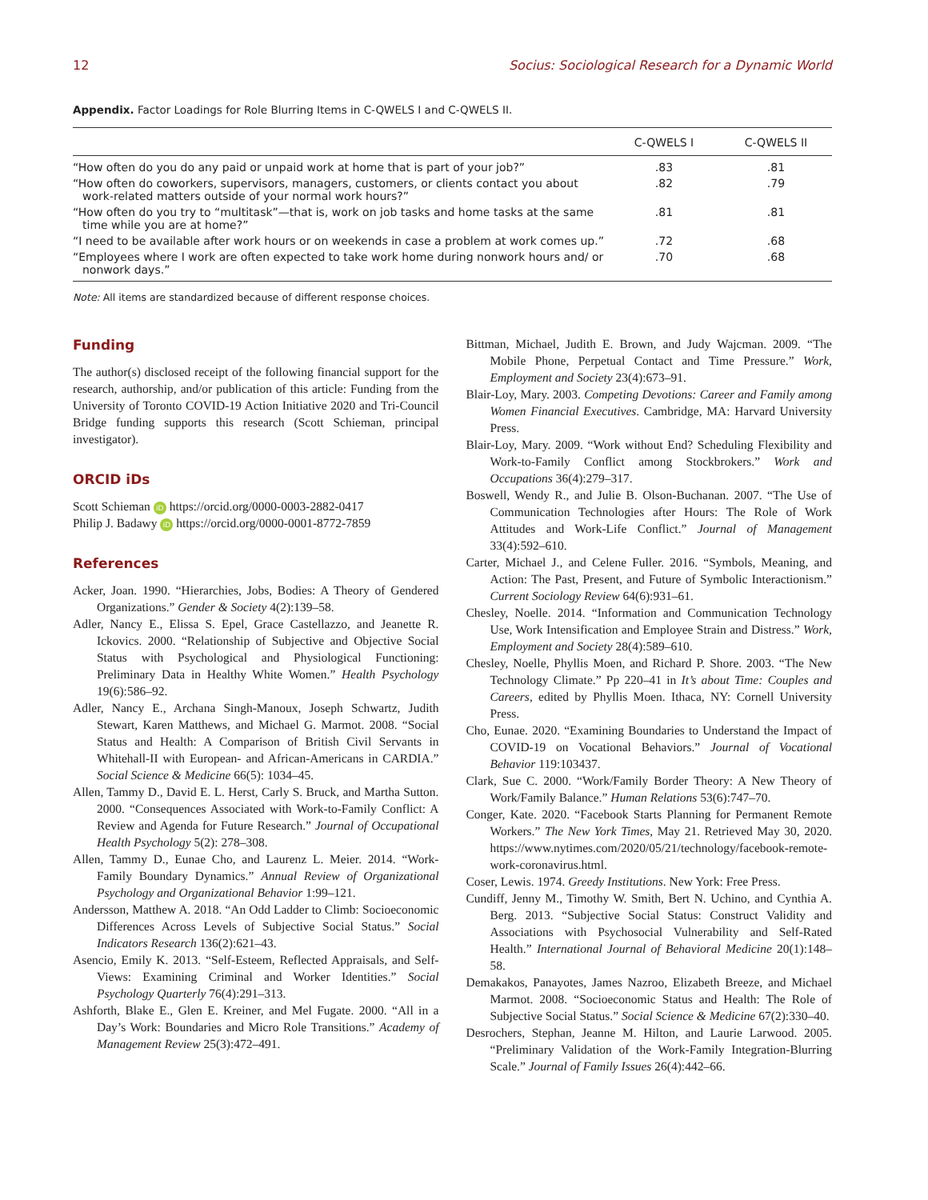12 Socius: Sociological Research for a Dynamic World
Appendix. Factor Loadings for Role Blurring Items in C-QWELS I and C-QWELS II.
| | C-QWELS I | C-QWELS II |
| --- | --- | --- |
| “How often do you do any paid or unpaid work at home that is part of your job?” | .83 | .81 |
| “How often do coworkers, supervisors, managers, customers, or clients contact you about work-related matters outside of your normal work hours?” | .82 | .79 |
| “How often do you try to “multitask”—that is, work on job tasks and home tasks at the same time while you are at home?” | .81 | .81 |
| “I need to be available after work hours or on weekends in case a problem at work comes up.” | .72 | .68 |
| “Employees where I work are often expected to take work home during nonwork hours and/ or nonwork days.” | .70 | .68 |
Note: All items are standardized because of different response choices.
Funding
The author(s) disclosed receipt of the following financial support for the research, authorship, and/or publication of this article: Funding from the University of Toronto COVID-19 Action Initiative 2020 and Tri-Council Bridge funding supports this research (Scott Schieman, principal investigator).
ORCID iDs
Scott Schieman iD https://orcid.org/0000-0003-2882-0417
Philip J. Badawy iD https://orcid.org/0000-0001-8772-7859
References
Acker, Joan. 1990. “Hierarchies, Jobs, Bodies: A Theory of Gendered Organizations.” Gender & Society 4(2):139–58.
Adler, Nancy E., Elissa S. Epel, Grace Castellazzo, and Jeanette R. Ickovics. 2000. “Relationship of Subjective and Objective Social Status with Psychological and Physiological Functioning: Preliminary Data in Healthy White Women.” Health Psychology 19(6):586–92.
Adler, Nancy E., Archana Singh-Manoux, Joseph Schwartz, Judith Stewart, Karen Matthews, and Michael G. Marmot. 2008. “Social Status and Health: A Comparison of British Civil Servants in Whitehall-II with European- and African-Americans in CARDIA.” Social Science & Medicine 66(5): 1034–45.
Allen, Tammy D., David E. L. Herst, Carly S. Bruck, and Martha Sutton. 2000. “Consequences Associated with Work-to-Family Conflict: A Review and Agenda for Future Research.” Journal of Occupational Health Psychology 5(2): 278–308.
Allen, Tammy D., Eunae Cho, and Laurenz L. Meier. 2014. “Work-Family Boundary Dynamics.” Annual Review of Organizational Psychology and Organizational Behavior 1:99–121.
Andersson, Matthew A. 2018. “An Odd Ladder to Climb: Socioeconomic Differences Across Levels of Subjective Social Status.” Social Indicators Research 136(2):621–43.
Asencio, Emily K. 2013. “Self-Esteem, Reflected Appraisals, and Self-Views: Examining Criminal and Worker Identities.” Social Psychology Quarterly 76(4):291–313.
Ashforth, Blake E., Glen E. Kreiner, and Mel Fugate. 2000. “All in a Day’s Work: Boundaries and Micro Role Transitions.” Academy of Management Review 25(3):472–491.
Bittman, Michael, Judith E. Brown, and Judy Wajcman. 2009. “The Mobile Phone, Perpetual Contact and Time Pressure.” Work, Employment and Society 23(4):673–91.
Blair-Loy, Mary. 2003. Competing Devotions: Career and Family among Women Financial Executives. Cambridge, MA: Harvard University Press.
Blair-Loy, Mary. 2009. “Work without End? Scheduling Flexibility and Work-to-Family Conflict among Stockbrokers.” Work and Occupations 36(4):279–317.
Boswell, Wendy R., and Julie B. Olson-Buchanan. 2007. “The Use of Communication Technologies after Hours: The Role of Work Attitudes and Work-Life Conflict.” Journal of Management 33(4):592–610.
Carter, Michael J., and Celene Fuller. 2016. “Symbols, Meaning, and Action: The Past, Present, and Future of Symbolic Interactionism.” Current Sociology Review 64(6):931–61.
Chesley, Noelle. 2014. “Information and Communication Technology Use, Work Intensification and Employee Strain and Distress.” Work, Employment and Society 28(4):589–610.
Chesley, Noelle, Phyllis Moen, and Richard P. Shore. 2003. “The New Technology Climate.” Pp 220–41 in It’s about Time: Couples and Careers, edited by Phyllis Moen. Ithaca, NY: Cornell University Press.
Cho, Eunae. 2020. “Examining Boundaries to Understand the Impact of COVID-19 on Vocational Behaviors.” Journal of Vocational Behavior 119:103437.
Clark, Sue C. 2000. “Work/Family Border Theory: A New Theory of Work/Family Balance.” Human Relations 53(6):747–70.
Conger, Kate. 2020. “Facebook Starts Planning for Permanent Remote Workers.” The New York Times, May 21. Retrieved May 30, 2020. https://www.nytimes.com/2020/05/21/technology/facebook-remote-work-coronavirus.html.
Coser, Lewis. 1974. Greedy Institutions. New York: Free Press.
Cundiff, Jenny M., Timothy W. Smith, Bert N. Uchino, and Cynthia A. Berg. 2013. “Subjective Social Status: Construct Validity and Associations with Psychosocial Vulnerability and Self-Rated Health.” International Journal of Behavioral Medicine 20(1):148–58.
Demakakos, Panayotes, James Nazroo, Elizabeth Breeze, and Michael Marmot. 2008. “Socioeconomic Status and Health: The Role of Subjective Social Status.” Social Science & Medicine 67(2):330–40.
Desrochers, Stephan, Jeanne M. Hilton, and Laurie Larwood. 2005. “Preliminary Validation of the Work-Family Integration-Blurring Scale.” Journal of Family Issues 26(4):442–66.